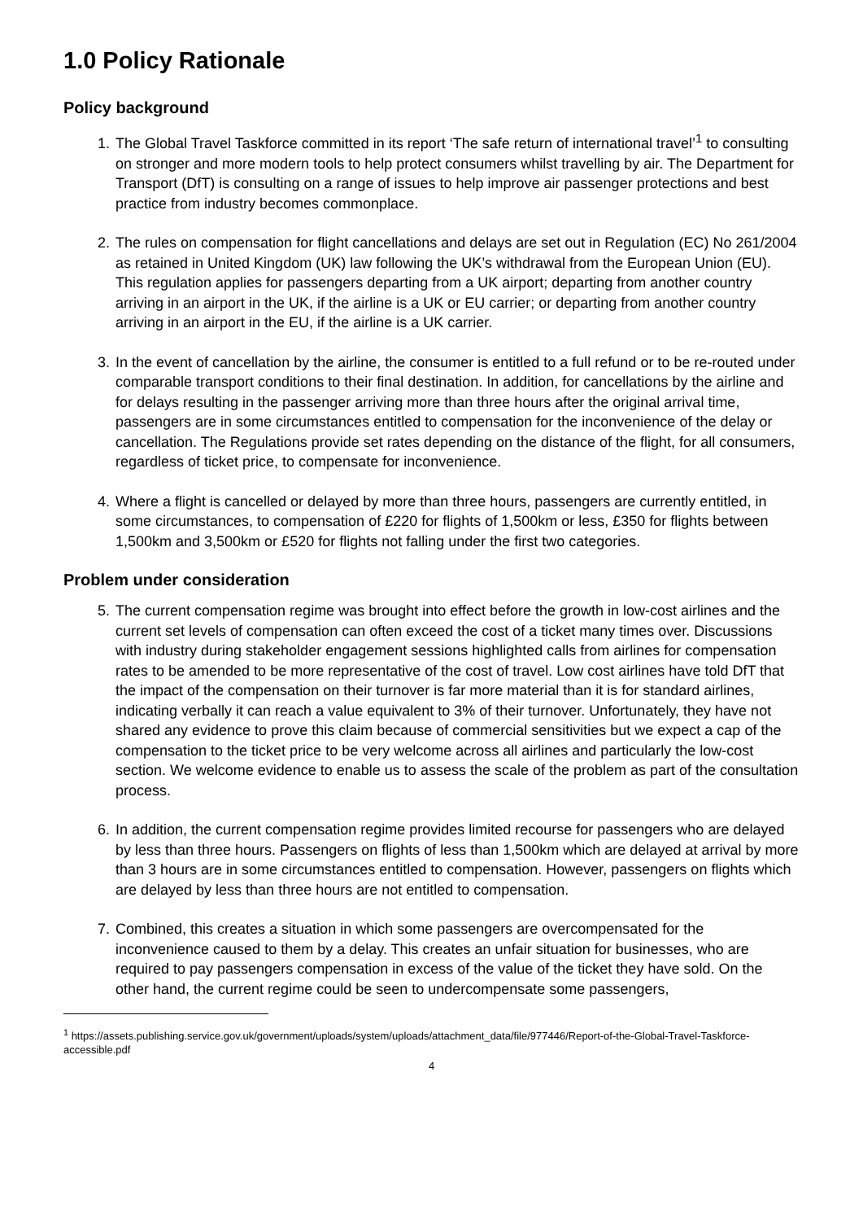1.0 Policy Rationale
Policy background
1. The Global Travel Taskforce committed in its report ‘The safe return of international travel’<sup>1</sup> to consulting on stronger and more modern tools to help protect consumers whilst travelling by air. The Department for Transport (DfT) is consulting on a range of issues to help improve air passenger protections and best practice from industry becomes commonplace.
2. The rules on compensation for flight cancellations and delays are set out in Regulation (EC) No 261/2004 as retained in United Kingdom (UK) law following the UK’s withdrawal from the European Union (EU). This regulation applies for passengers departing from a UK airport; departing from another country arriving in an airport in the UK, if the airline is a UK or EU carrier; or departing from another country arriving in an airport in the EU, if the airline is a UK carrier.
3. In the event of cancellation by the airline, the consumer is entitled to a full refund or to be re-routed under comparable transport conditions to their final destination. In addition, for cancellations by the airline and for delays resulting in the passenger arriving more than three hours after the original arrival time, passengers are in some circumstances entitled to compensation for the inconvenience of the delay or cancellation. The Regulations provide set rates depending on the distance of the flight, for all consumers, regardless of ticket price, to compensate for inconvenience.
4. Where a flight is cancelled or delayed by more than three hours, passengers are currently entitled, in some circumstances, to compensation of £220 for flights of 1,500km or less, £350 for flights between 1,500km and 3,500km or £520 for flights not falling under the first two categories.
Problem under consideration
5. The current compensation regime was brought into effect before the growth in low-cost airlines and the current set levels of compensation can often exceed the cost of a ticket many times over. Discussions with industry during stakeholder engagement sessions highlighted calls from airlines for compensation rates to be amended to be more representative of the cost of travel. Low cost airlines have told DfT that the impact of the compensation on their turnover is far more material than it is for standard airlines, indicating verbally it can reach a value equivalent to 3% of their turnover. Unfortunately, they have not shared any evidence to prove this claim because of commercial sensitivities but we expect a cap of the compensation to the ticket price to be very welcome across all airlines and particularly the low-cost section. We welcome evidence to enable us to assess the scale of the problem as part of the consultation process.
6. In addition, the current compensation regime provides limited recourse for passengers who are delayed by less than three hours. Passengers on flights of less than 1,500km which are delayed at arrival by more than 3 hours are in some circumstances entitled to compensation. However, passengers on flights which are delayed by less than three hours are not entitled to compensation.
7. Combined, this creates a situation in which some passengers are overcompensated for the inconvenience caused to them by a delay. This creates an unfair situation for businesses, who are required to pay passengers compensation in excess of the value of the ticket they have sold. On the other hand, the current regime could be seen to undercompensate some passengers,
<sup>1</sup> https://assets.publishing.service.gov.uk/government/uploads/system/uploads/attachment_data/file/977446/Report-of-the-Global-Travel-Taskforce-accessible.pdf
4